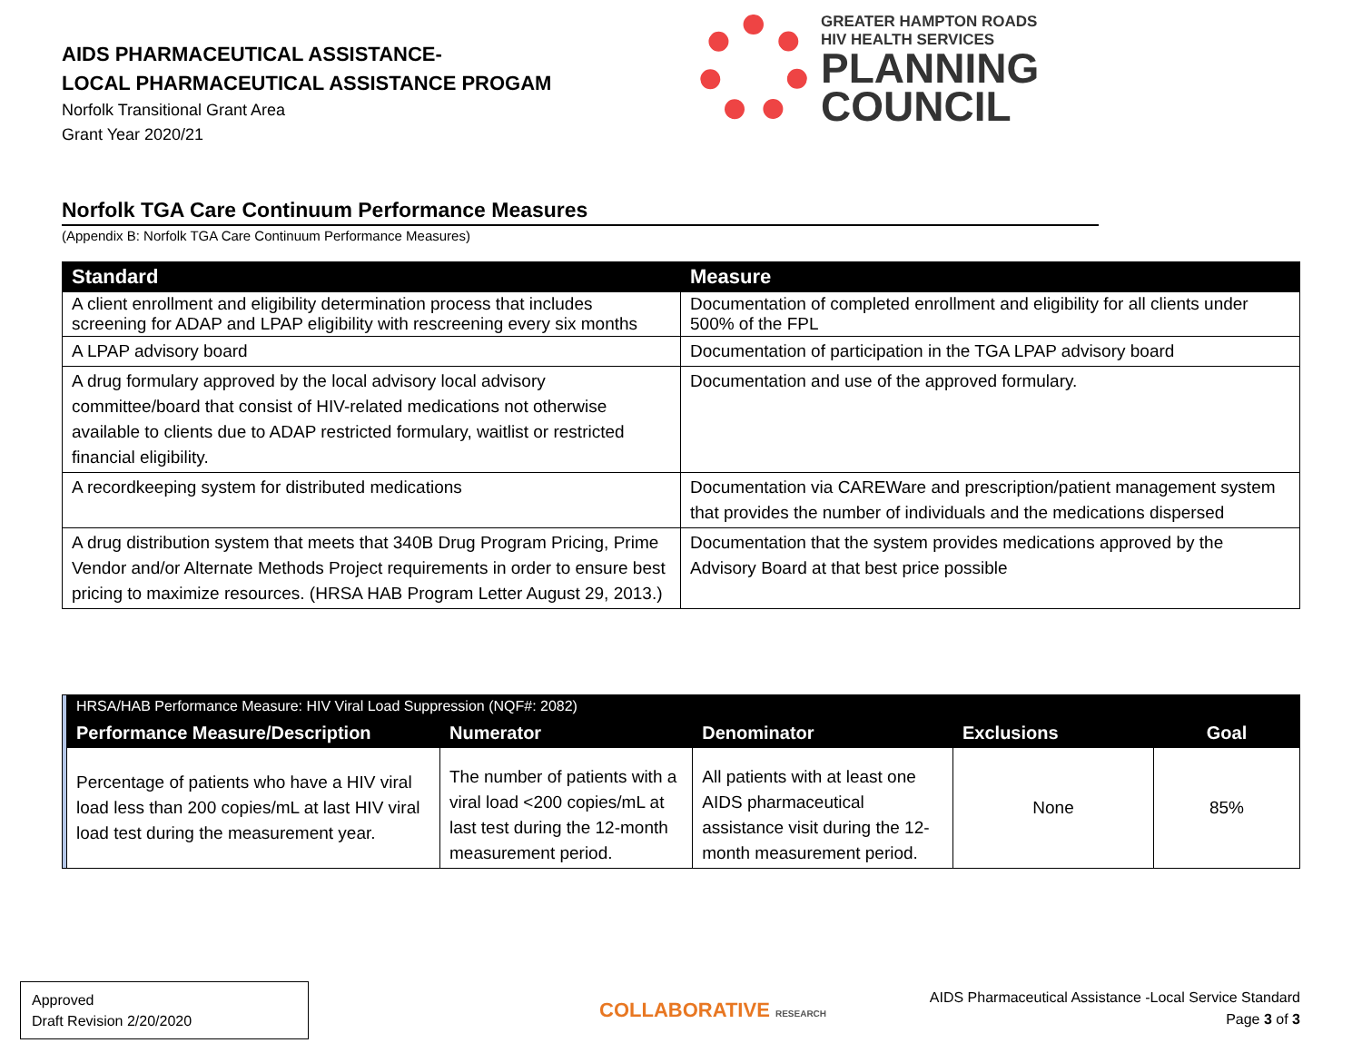AIDS PHARMACEUTICAL ASSISTANCE-
LOCAL PHARMACEUTICAL ASSISTANCE PROGAM
Norfolk Transitional Grant Area
Grant Year 2020/21
GREATER HAMPTON ROADS
HIV HEALTH SERVICES
PLANNING
COUNCIL
Norfolk TGA Care Continuum Performance Measures
(Appendix B: Norfolk TGA Care Continuum Performance Measures)
| Standard | Measure |
| --- | --- |
| A client enrollment and eligibility determination process that includes screening for ADAP and LPAP eligibility with rescreening every six months | Documentation of completed enrollment and eligibility for all clients under 500% of the FPL |
| A LPAP advisory board | Documentation of participation in the TGA LPAP advisory board |
| A drug formulary approved by the local advisory local advisory committee/board that consist of HIV-related medications not otherwise available to clients due to ADAP restricted formulary, waitlist or restricted financial eligibility. | Documentation and use of the approved formulary. |
| A recordkeeping system for distributed medications | Documentation via CAREWare and prescription/patient management system that provides the number of individuals and the medications dispersed |
| A drug distribution system that meets that 340B Drug Program Pricing, Prime Vendor and/or Alternate Methods Project requirements in order to ensure best pricing to maximize resources. (HRSA HAB Program Letter August 29, 2013.) | Documentation that the system provides medications approved by the Advisory Board at that best price possible |
| | HRSA/HAB Performance Measure: HIV Viral Load Suppression (NQF#: 2082) | | | | |
| | Performance Measure/Description | Numerator | Denominator | Exclusions | Goal |
| | Percentage of patients who have a HIV viral load less than 200 copies/mL at last HIV viral load test during the measurement year. | The number of patients with a viral load <200 copies/mL at last test during the 12-month measurement period. | All patients with at least one AIDS pharmaceutical assistance visit during the 12-month measurement period. | None | 85% |
Approved
Draft Revision 2/20/2020
COLLABORATIVE RESEARCH
AIDS Pharmaceutical Assistance -Local Service Standard
Page 3 of 3